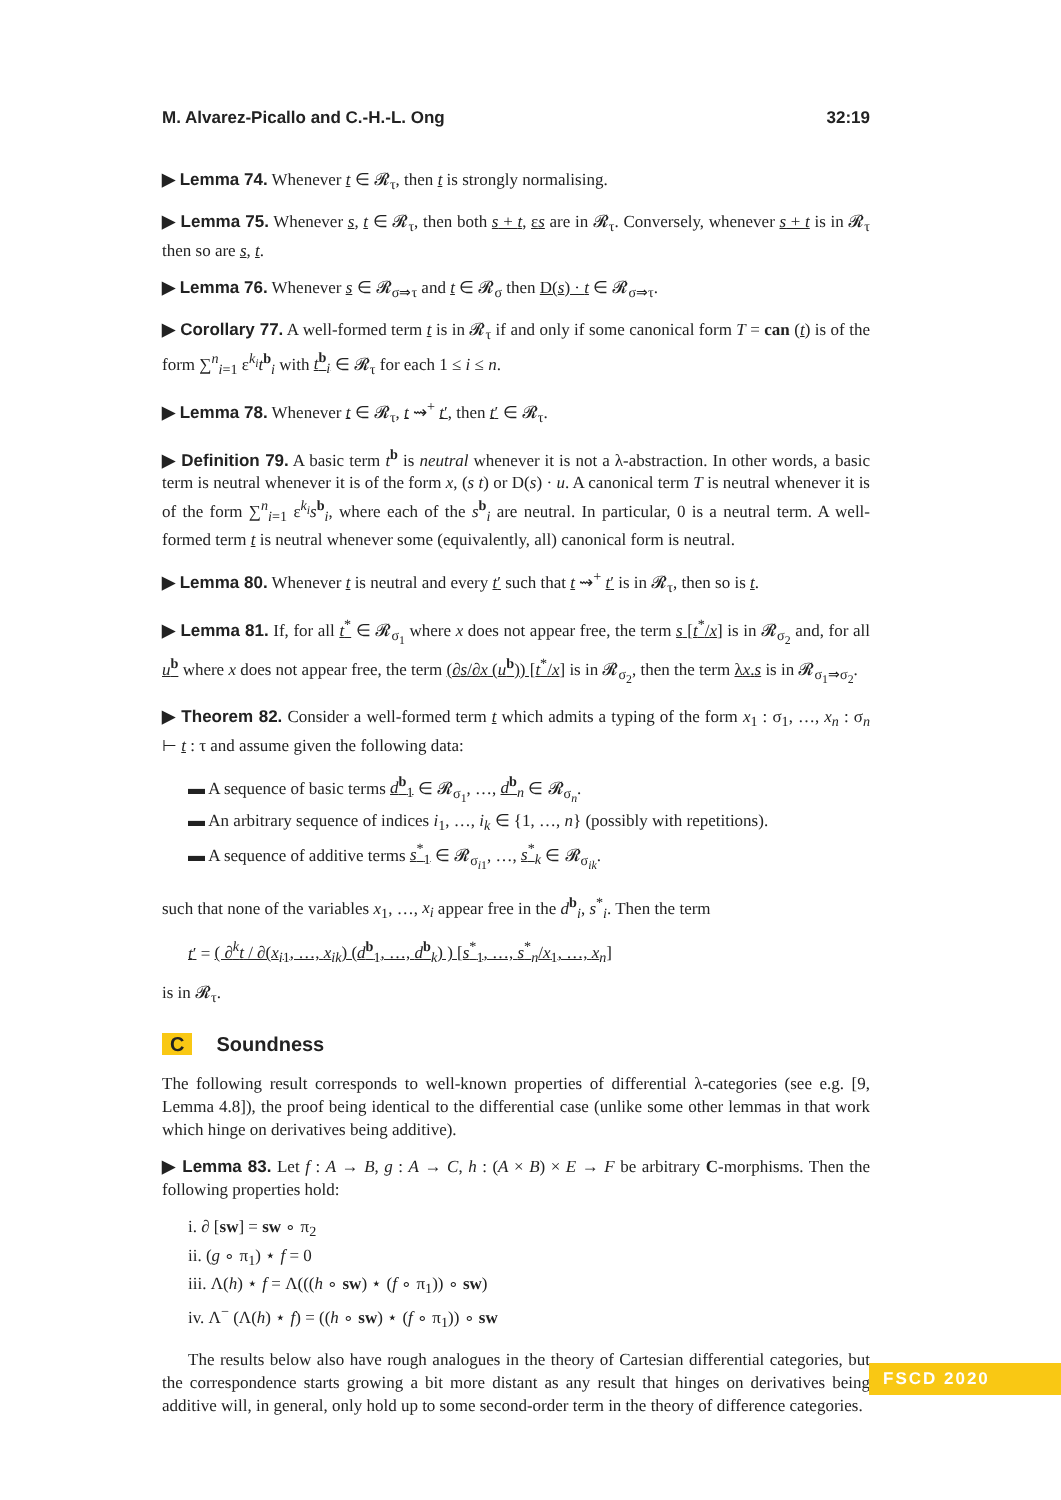M. Alvarez-Picallo and C.-H.-L. Ong 32:19
▶ Lemma 74. Whenever t ∈ 𝓡<sub>τ</sub>, then t is strongly normalising.
▶ Lemma 75. Whenever s, t ∈ 𝓡<sub>τ</sub>, then both s + t, εs are in 𝓡<sub>τ</sub>. Conversely, whenever s + t is in 𝓡<sub>τ</sub> then so are s, t.
▶ Lemma 76. Whenever s ∈ 𝓡<sub>σ⇒τ</sub> and t ∈ 𝓡<sub>σ</sub> then D(s) · t ∈ 𝓡<sub>σ⇒τ</sub>.
▶ Corollary 77. A well-formed term t is in 𝓡<sub>τ</sub> if and only if some canonical form T = can (t) is of the form ∑<sup>n</sup><sub>i=1</sub> ε<sup>k<sub>i</sub></sup>t<sup>b</sup><sub>i</sub> with t<sup>b</sup><sub>i</sub> ∈ 𝓡<sub>τ</sub> for each 1 ≤ i ≤ n.
▶ Lemma 78. Whenever t ∈ 𝓡<sub>τ</sub>, t ⇝<sup>+</sup> t′, then t′ ∈ 𝓡<sub>τ</sub>.
▶ Definition 79. A basic term t<sup>b</sup> is neutral whenever it is not a λ-abstraction. In other words, a basic term is neutral whenever it is of the form x, (s t) or D(s) · u. A canonical term T is neutral whenever it is of the form ∑<sup>n</sup><sub>i=1</sub> ε<sup>k<sub>i</sub></sup>s<sup>b</sup><sub>i</sub>, where each of the s<sup>b</sup><sub>i</sub> are neutral. In particular, 0 is a neutral term. A well-formed term t is neutral whenever some (equivalently, all) canonical form is neutral.
▶ Lemma 80. Whenever t is neutral and every t′ such that t ⇝<sup>+</sup> t′ is in 𝓡<sub>τ</sub>, then so is t.
▶ Lemma 81. If, for all t<sup>*</sup> ∈ 𝓡<sub>σ<sub>1</sub></sub> where x does not appear free, the term s [t<sup>*</sup>/x] is in 𝓡<sub>σ<sub>2</sub></sub> and, for all u<sup>b</sup> where x does not appear free, the term (∂s/∂x (u<sup>b</sup>)) [t<sup>*</sup>/x] is in 𝓡<sub>σ<sub>2</sub></sub>, then the term λx.s is in 𝓡<sub>σ<sub>1</sub>⇒σ<sub>2</sub></sub>.
▶ Theorem 82. Consider a well-formed term t which admits a typing of the form x<sub>1</sub> : σ<sub>1</sub>, …, x<sub>n</sub> : σ<sub>n</sub> ⊢ t : τ and assume given the following data:
▬ A sequence of basic terms d<sup>b</sup><sub>1</sub> ∈ 𝓡<sub>σ<sub>1</sub></sub>, …, d<sup>b</sup><sub>n</sub> ∈ 𝓡<sub>σ<sub>n</sub></sub>.
▬ An arbitrary sequence of indices i<sub>1</sub>, …, i<sub>k</sub> ∈ {1, …, n} (possibly with repetitions).
▬ A sequence of additive terms s<sup>*</sup><sub>1</sub> ∈ 𝓡<sub>σ<sub>i1</sub></sub>, …, s<sup>*</sup><sub>k</sub> ∈ 𝓡<sub>σ<sub>ik</sub></sub>.
such that none of the variables x<sub>1</sub>, …, x<sub>i</sub> appear free in the d<sup>b</sup><sub>i</sub>, s<sup>*</sup><sub>i</sub>. Then the term
t′ = ( ∂<sup>k</sup>t / ∂(x<sub>i1</sub>, …, x<sub>ik</sub>) (d<sup>b</sup><sub>1</sub>, …, d<sup>b</sup><sub>k</sub>) ) [s<sup>*</sup><sub>1</sub>, …, s<sup>*</sup><sub>n</sub>/x<sub>1</sub>, …, x<sub>n</sub>]
is in 𝓡<sub>τ</sub>.
C Soundness
The following result corresponds to well-known properties of differential λ-categories (see e.g. [9, Lemma 4.8]), the proof being identical to the differential case (unlike some other lemmas in that work which hinge on derivatives being additive).
▶ Lemma 83. Let f : A → B, g : A → C, h : (A × B) × E → F be arbitrary C-morphisms. Then the following properties hold:
i. ∂ [sw] = sw ∘ π<sub>2</sub>
ii. (g ∘ π<sub>1</sub>) ⋆ f = 0
iii. Λ(h) ⋆ f = Λ(((h ∘ sw) ⋆ (f ∘ π<sub>1</sub>)) ∘ sw)
iv. Λ<sup>−</sup> (Λ(h) ⋆ f) = ((h ∘ sw) ⋆ (f ∘ π<sub>1</sub>)) ∘ sw
The results below also have rough analogues in the theory of Cartesian differential categories, but the correspondence starts growing a bit more distant as any result that hinges on derivatives being additive will, in general, only hold up to some second-order term in the theory of difference categories.
FSCD 2020